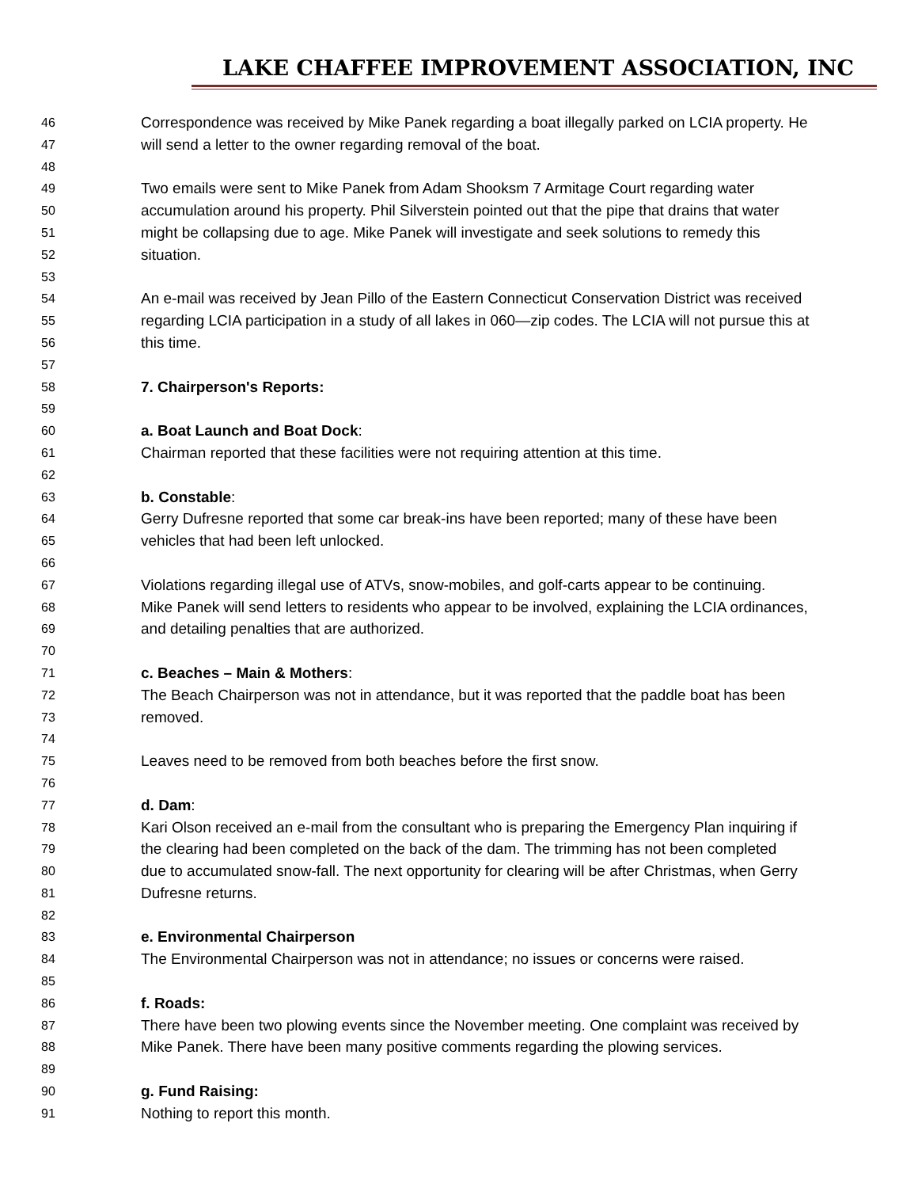LAKE CHAFFEE IMPROVEMENT ASSOCIATION, INC
46 Correspondence was received by Mike Panek regarding a boat illegally parked on LCIA property. He
47 will send a letter to the owner regarding removal of the boat.
48
49 Two emails were sent to Mike Panek from Adam Shooksm 7 Armitage Court regarding water
50 accumulation around his property. Phil Silverstein pointed out that the pipe that drains that water
51 might be collapsing due to age. Mike Panek will investigate and seek solutions to remedy this
52 situation.
53
54 An e-mail was received by Jean Pillo of the Eastern Connecticut Conservation District was received
55 regarding LCIA participation in a study of all lakes in 060—zip codes. The LCIA will not pursue this at
56 this time.
57
58 7. Chairperson's Reports:
59
60 a. Boat Launch and Boat Dock:
61 Chairman reported that these facilities were not requiring attention at this time.
62
63 b. Constable:
64 Gerry Dufresne reported that some car break-ins have been reported; many of these have been
65 vehicles that had been left unlocked.
66
67 Violations regarding illegal use of ATVs, snow-mobiles, and golf-carts appear to be continuing.
68 Mike Panek will send letters to residents who appear to be involved, explaining the LCIA ordinances,
69 and detailing penalties that are authorized.
70
71 c. Beaches – Main & Mothers:
72 The Beach Chairperson was not in attendance, but it was reported that the paddle boat has been
73 removed.
74
75 Leaves need to be removed from both beaches before the first snow.
76
77 d. Dam:
78 Kari Olson received an e-mail from the consultant who is preparing the Emergency Plan inquiring if
79 the clearing had been completed on the back of the dam. The trimming has not been completed
80 due to accumulated snow-fall. The next opportunity for clearing will be after Christmas, when Gerry
81 Dufresne returns.
82
83 e. Environmental Chairperson
84 The Environmental Chairperson was not in attendance; no issues or concerns were raised.
85
86 f. Roads:
87 There have been two plowing events since the November meeting. One complaint was received by
88 Mike Panek. There have been many positive comments regarding the plowing services.
89
90 g. Fund Raising:
91 Nothing to report this month.